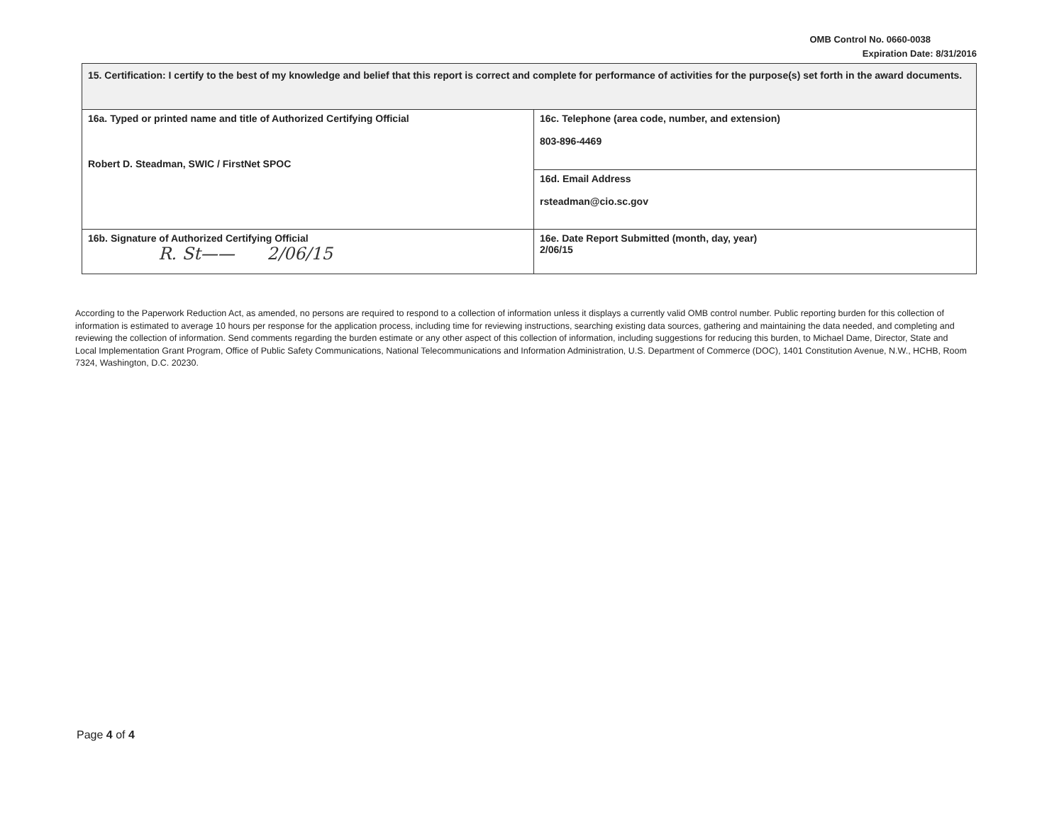OMB Control No. 0660-0038
Expiration Date: 8/31/2016
| 15. Certification: I certify to the best of my knowledge and belief that this report is correct and complete for performance of activities for the purpose(s) set forth in the award documents. | |
| 16a. Typed or printed name and title of Authorized Certifying Official Robert D. Steadman, SWIC / FirstNet SPOC | 16c. Telephone (area code, number, and extension) 803-896-4469 |
| | 16d. Email Address rsteadman@cio.sc.gov |
| 16b. Signature of Authorized Certifying Official R. St—— 2/06/15 | 16e. Date Report Submitted (month, day, year) 2/06/15 |
According to the Paperwork Reduction Act, as amended, no persons are required to respond to a collection of information unless it displays a currently valid OMB control number. Public reporting burden for this collection of information is estimated to average 10 hours per response for the application process, including time for reviewing instructions, searching existing data sources, gathering and maintaining the data needed, and completing and reviewing the collection of information. Send comments regarding the burden estimate or any other aspect of this collection of information, including suggestions for reducing this burden, to Michael Dame, Director, State and Local Implementation Grant Program, Office of Public Safety Communications, National Telecommunications and Information Administration, U.S. Department of Commerce (DOC), 1401 Constitution Avenue, N.W., HCHB, Room 7324, Washington, D.C. 20230.
Page 4 of 4